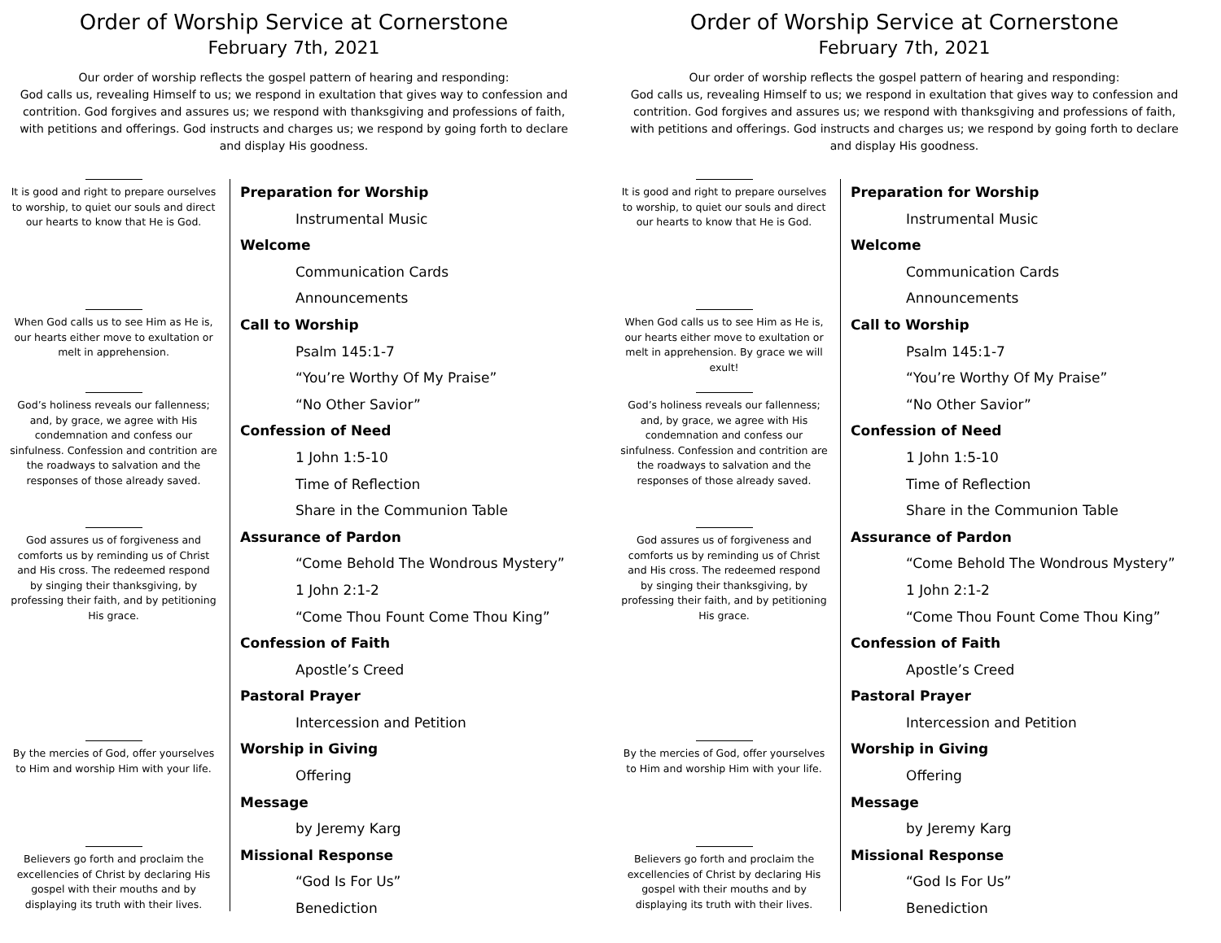Order of Worship Service at Cornerstone
February 7th, 2021
Our order of worship reflects the gospel pattern of hearing and responding:
God calls us, revealing Himself to us; we respond in exultation that gives way to confession and contrition. God forgives and assures us; we respond with thanksgiving and professions of faith, with petitions and offerings. God instructs and charges us; we respond by going forth to declare and display His goodness.
It is good and right to prepare ourselves to worship, to quiet our souls and direct our hearts to know that He is God.
When God calls us to see Him as He is, our hearts either move to exultation or melt in apprehension.
God’s holiness reveals our fallenness; and, by grace, we agree with His condemnation and confess our sinfulness. Confession and contrition are the roadways to salvation and the responses of those already saved.
God assures us of forgiveness and comforts us by reminding us of Christ and His cross. The redeemed respond by singing their thanksgiving, by professing their faith, and by petitioning His grace.
By the mercies of God, offer yourselves to Him and worship Him with your life.
Believers go forth and proclaim the excellencies of Christ by declaring His gospel with their mouths and by displaying its truth with their lives.
Preparation for Worship
Instrumental Music
Welcome
Communication Cards
Announcements
Call to Worship
Psalm 145:1-7
“You’re Worthy Of My Praise”
“No Other Savior”
Confession of Need
1 John 1:5-10
Time of Reflection
Share in the Communion Table
Assurance of Pardon
“Come Behold The Wondrous Mystery”
1 John 2:1-2
“Come Thou Fount Come Thou King”
Confession of Faith
Apostle’s Creed
Pastoral Prayer
Intercession and Petition
Worship in Giving
Offering
Message
by Jeremy Karg
Missional Response
“God Is For Us”
Benediction
Order of Worship Service at Cornerstone
February 7th, 2021
Our order of worship reflects the gospel pattern of hearing and responding:
God calls us, revealing Himself to us; we respond in exultation that gives way to confession and contrition. God forgives and assures us; we respond with thanksgiving and professions of faith, with petitions and offerings. God instructs and charges us; we respond by going forth to declare and display His goodness.
It is good and right to prepare ourselves to worship, to quiet our souls and direct our hearts to know that He is God.
When God calls us to see Him as He is, our hearts either move to exultation or melt in apprehension. By grace we will exult!
God’s holiness reveals our fallenness; and, by grace, we agree with His condemnation and confess our sinfulness. Confession and contrition are the roadways to salvation and the responses of those already saved.
God assures us of forgiveness and comforts us by reminding us of Christ and His cross. The redeemed respond by singing their thanksgiving, by professing their faith, and by petitioning His grace.
By the mercies of God, offer yourselves to Him and worship Him with your life.
Believers go forth and proclaim the excellencies of Christ by declaring His gospel with their mouths and by displaying its truth with their lives.
Preparation for Worship
Instrumental Music
Welcome
Communication Cards
Announcements
Call to Worship
Psalm 145:1-7
“You’re Worthy Of My Praise”
“No Other Savior”
Confession of Need
1 John 1:5-10
Time of Reflection
Share in the Communion Table
Assurance of Pardon
“Come Behold The Wondrous Mystery”
1 John 2:1-2
“Come Thou Fount Come Thou King”
Confession of Faith
Apostle’s Creed
Pastoral Prayer
Intercession and Petition
Worship in Giving
Offering
Message
by Jeremy Karg
Missional Response
“God Is For Us”
Benediction